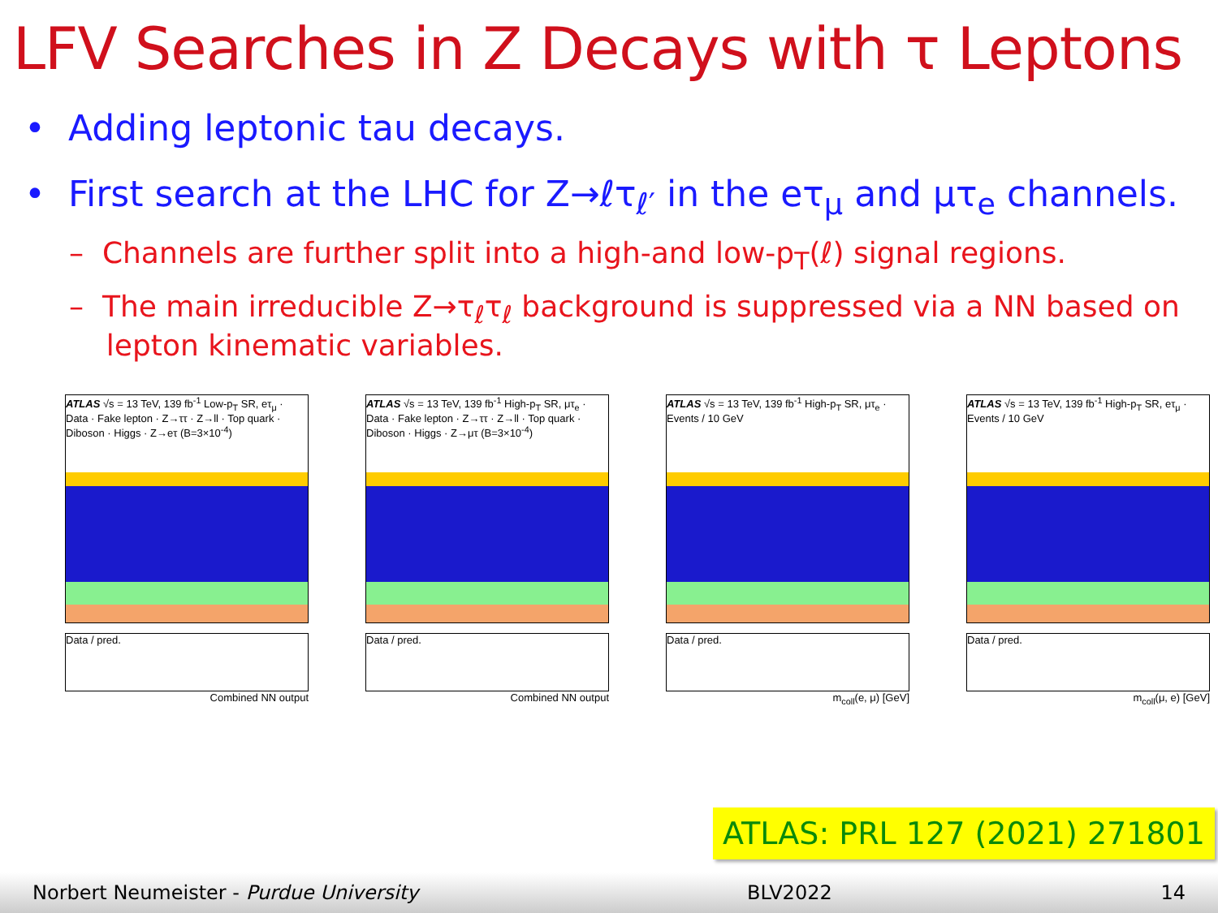LFV Searches in Z Decays with τ Leptons
• Adding leptonic tau decays.
• First search at the LHC for Z→ℓτ<sub>ℓ′</sub> in the eτ<sub>μ</sub> and μτ<sub>e</sub> channels.
– Channels are further split into a high-and low-p<sub>T</sub>(ℓ) signal regions.
– The main irreducible Z→τ<sub>ℓ</sub>τ<sub>ℓ</sub> background is suppressed via a NN based on
lepton kinematic variables.
ATLAS √s = 13 TeV, 139 fb<sup>-1</sup> Low-p<sub>T</sub> SR, eτ<sub>μ</sub> · Data · Fake lepton · Z→ττ · Z→ll · Top quark · Diboson · Higgs · Z→eτ (B=3×10<sup>-4</sup>)
Data / pred.
Combined NN output
ATLAS √s = 13 TeV, 139 fb<sup>-1</sup> High-p<sub>T</sub> SR, μτ<sub>e</sub> · Data · Fake lepton · Z→ττ · Z→ll · Top quark · Diboson · Higgs · Z→μτ (B=3×10<sup>-4</sup>)
Data / pred.
Combined NN output
ATLAS √s = 13 TeV, 139 fb<sup>-1</sup> High-p<sub>T</sub> SR, μτ<sub>e</sub> · Events / 10 GeV
Data / pred.
m<sub>coll</sub>(e, μ) [GeV]
ATLAS √s = 13 TeV, 139 fb<sup>-1</sup> High-p<sub>T</sub> SR, eτ<sub>μ</sub> · Events / 10 GeV
Data / pred.
m<sub>coll</sub>(μ, e) [GeV]
ATLAS: PRL 127 (2021) 271801
Norbert Neumeister - Purdue University BLV2022 14